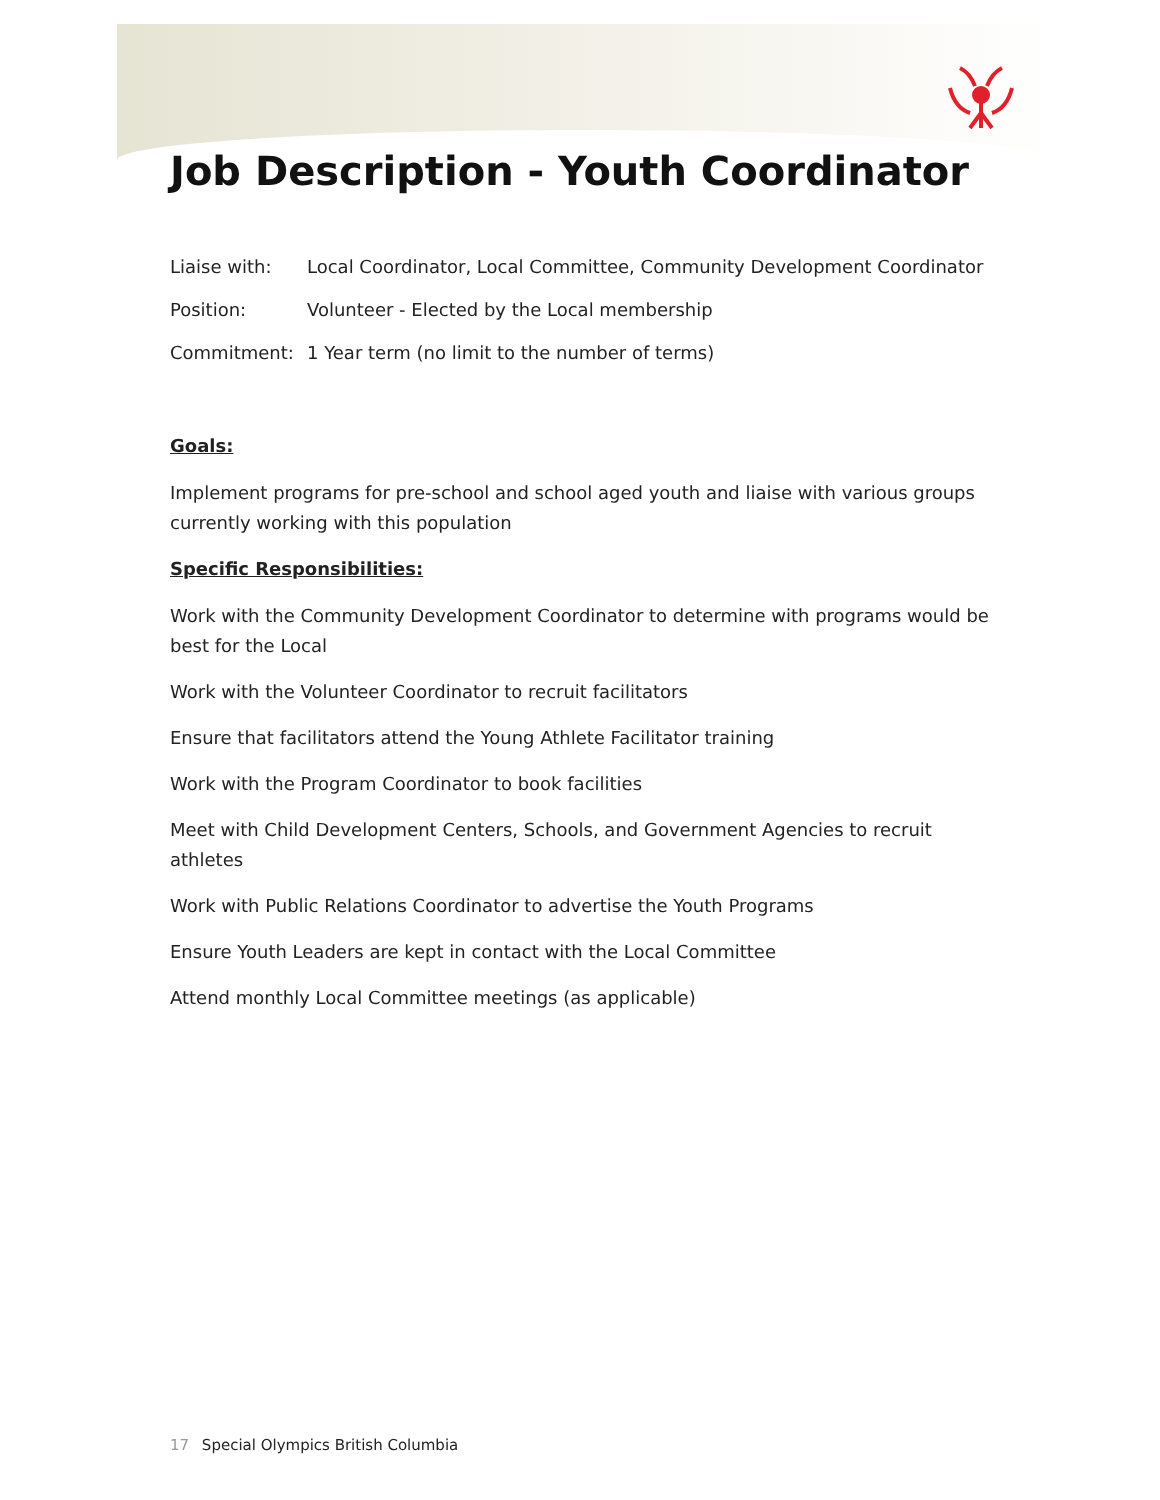Job Description - Youth Coordinator
Liaise with: Local Coordinator, Local Committee, Community Development Coordinator
Position: Volunteer - Elected by the Local membership
Commitment: 1 Year term (no limit to the number of terms)
Goals:
Implement programs for pre-school and school aged youth and liaise with various groups currently working with this population
Specific Responsibilities:
Work with the Community Development Coordinator to determine with programs would be best for the Local
Work with the Volunteer Coordinator to recruit facilitators
Ensure that facilitators attend the Young Athlete Facilitator training
Work with the Program Coordinator to book facilities
Meet with Child Development Centers, Schools, and Government Agencies to recruit athletes
Work with Public Relations Coordinator to advertise the Youth Programs
Ensure Youth Leaders are kept in contact with the Local Committee
Attend monthly Local Committee meetings (as applicable)
17 Special Olympics British Columbia